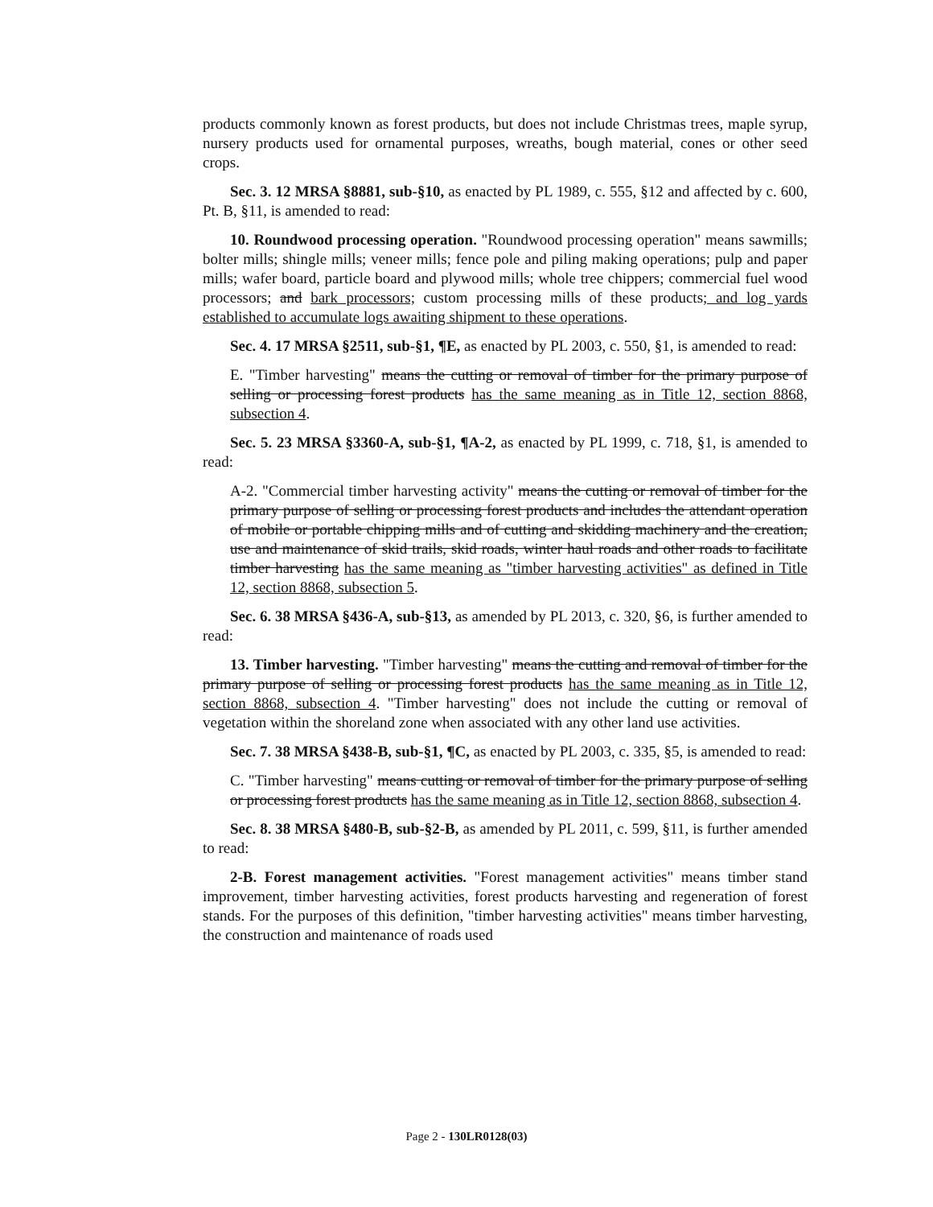products commonly known as forest products, but does not include Christmas trees, maple syrup, nursery products used for ornamental purposes, wreaths, bough material, cones or other seed crops.
Sec. 3. 12 MRSA §8881, sub-§10, as enacted by PL 1989, c. 555, §12 and affected by c. 600, Pt. B, §11, is amended to read:
10. Roundwood processing operation. "Roundwood processing operation" means sawmills; bolter mills; shingle mills; veneer mills; fence pole and piling making operations; pulp and paper mills; wafer board, particle board and plywood mills; whole tree chippers; commercial fuel wood processors; and bark processors; custom processing mills of these products; and log yards established to accumulate logs awaiting shipment to these operations.
Sec. 4. 17 MRSA §2511, sub-§1, ¶E, as enacted by PL 2003, c. 550, §1, is amended to read:
E. "Timber harvesting" means the cutting or removal of timber for the primary purpose of selling or processing forest products has the same meaning as in Title 12, section 8868, subsection 4.
Sec. 5. 23 MRSA §3360-A, sub-§1, ¶A-2, as enacted by PL 1999, c. 718, §1, is amended to read:
A-2. "Commercial timber harvesting activity" means the cutting or removal of timber for the primary purpose of selling or processing forest products and includes the attendant operation of mobile or portable chipping mills and of cutting and skidding machinery and the creation, use and maintenance of skid trails, skid roads, winter haul roads and other roads to facilitate timber harvesting has the same meaning as "timber harvesting activities" as defined in Title 12, section 8868, subsection 5.
Sec. 6. 38 MRSA §436-A, sub-§13, as amended by PL 2013, c. 320, §6, is further amended to read:
13. Timber harvesting. "Timber harvesting" means the cutting and removal of timber for the primary purpose of selling or processing forest products has the same meaning as in Title 12, section 8868, subsection 4. "Timber harvesting" does not include the cutting or removal of vegetation within the shoreland zone when associated with any other land use activities.
Sec. 7. 38 MRSA §438-B, sub-§1, ¶C, as enacted by PL 2003, c. 335, §5, is amended to read:
C. "Timber harvesting" means cutting or removal of timber for the primary purpose of selling or processing forest products has the same meaning as in Title 12, section 8868, subsection 4.
Sec. 8. 38 MRSA §480-B, sub-§2-B, as amended by PL 2011, c. 599, §11, is further amended to read:
2-B. Forest management activities. "Forest management activities" means timber stand improvement, timber harvesting activities, forest products harvesting and regeneration of forest stands. For the purposes of this definition, "timber harvesting activities" means timber harvesting, the construction and maintenance of roads used
Page 2 - 130LR0128(03)